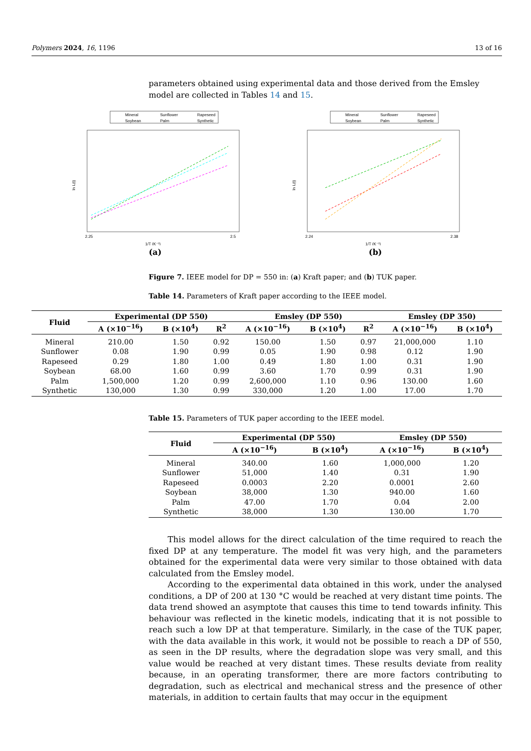Polymers 2024, 16, 1196 13 of 16
parameters obtained using experimental data and those derived from the Emsley model are collected in Tables 14 and 15.
Mineral
Sunflower
Rapeseed
Soybean
Palm
Synthetic
ln L(t)
1/T (K⁻¹)
2.25
2.5
(a)
Mineral
Sunflower
Rapeseed
Soybean
Palm
Synthetic
ln L(t)
1/T (K⁻¹)
2.24
2.38
(b)
Figure 7. IEEE model for DP = 550 in: (a) Kraft paper; and (b) TUK paper.
Table 14. Parameters of Kraft paper according to the IEEE model.
| Fluid | Experimental (DP 550) | | | Emsley (DP 550) | | | Emsley (DP 350) | |
| --- | --- | --- | --- | --- | --- | --- | --- | --- |
| | A (×10<sup>−16</sup>) | B (×10<sup>4</sup>) | R<sup>2</sup> | A (×10<sup>−16</sup>) | B (×10<sup>4</sup>) | R<sup>2</sup> | A (×10<sup>−16</sup>) | B (×10<sup>4</sup>) |
| Mineral | 210.00 | 1.50 | 0.92 | 150.00 | 1.50 | 0.97 | 21,000,000 | 1.10 |
| Sunflower | 0.08 | 1.90 | 0.99 | 0.05 | 1.90 | 0.98 | 0.12 | 1.90 |
| Rapeseed | 0.29 | 1.80 | 1.00 | 0.49 | 1.80 | 1.00 | 0.31 | 1.90 |
| Soybean | 68.00 | 1.60 | 0.99 | 3.60 | 1.70 | 0.99 | 0.31 | 1.90 |
| Palm | 1,500,000 | 1.20 | 0.99 | 2,600,000 | 1.10 | 0.96 | 130.00 | 1.60 |
| Synthetic | 130,000 | 1.30 | 0.99 | 330,000 | 1.20 | 1.00 | 17.00 | 1.70 |
Table 15. Parameters of TUK paper according to the IEEE model.
| Fluid | Experimental (DP 550) | | Emsley (DP 550) | |
| --- | --- | --- | --- | --- |
| | A (×10<sup>−16</sup>) | B (×10<sup>4</sup>) | A (×10<sup>−16</sup>) | B (×10<sup>4</sup>) |
| Mineral | 340.00 | 1.60 | 1,000,000 | 1.20 |
| Sunflower | 51,000 | 1.40 | 0.31 | 1.90 |
| Rapeseed | 0.0003 | 2.20 | 0.0001 | 2.60 |
| Soybean | 38,000 | 1.30 | 940.00 | 1.60 |
| Palm | 47.00 | 1.70 | 0.04 | 2.00 |
| Synthetic | 38,000 | 1.30 | 130.00 | 1.70 |
This model allows for the direct calculation of the time required to reach the fixed DP at any temperature. The model fit was very high, and the parameters obtained for the experimental data were very similar to those obtained with data calculated from the Emsley model.
According to the experimental data obtained in this work, under the analysed conditions, a DP of 200 at 130 °C would be reached at very distant time points. The data trend showed an asymptote that causes this time to tend towards infinity. This behaviour was reflected in the kinetic models, indicating that it is not possible to reach such a low DP at that temperature. Similarly, in the case of the TUK paper, with the data available in this work, it would not be possible to reach a DP of 550, as seen in the DP results, where the degradation slope was very small, and this value would be reached at very distant times. These results deviate from reality because, in an operating transformer, there are more factors contributing to degradation, such as electrical and mechanical stress and the presence of other materials, in addition to certain faults that may occur in the equipment